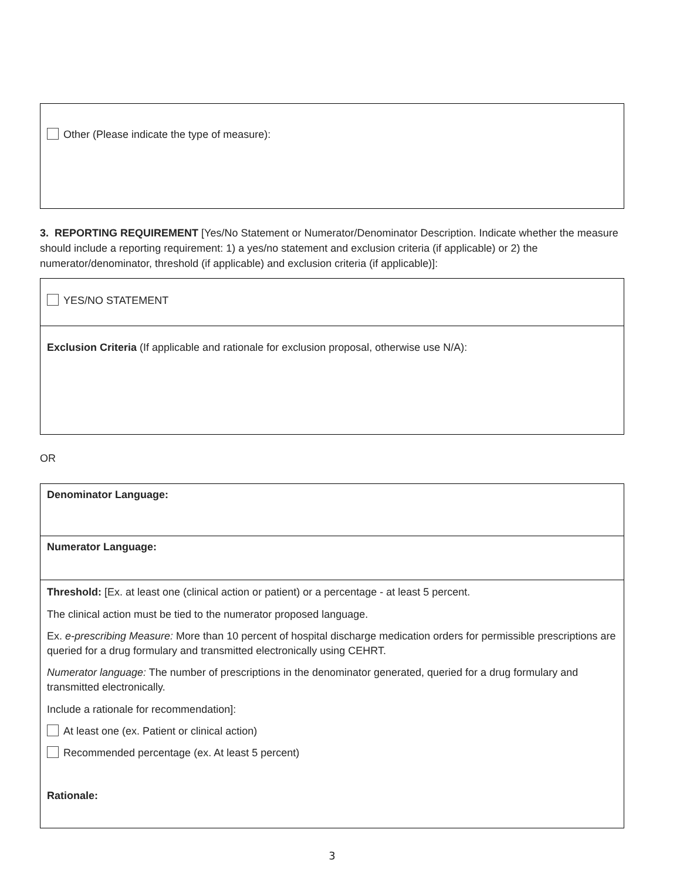| Other (Please indicate the type of measure): |
3. REPORTING REQUIREMENT [Yes/No Statement or Numerator/Denominator Description. Indicate whether the measure should include a reporting requirement: 1) a yes/no statement and exclusion criteria (if applicable) or 2) the numerator/denominator, threshold (if applicable) and exclusion criteria (if applicable)]:
| YES/NO STATEMENT |
| Exclusion Criteria (If applicable and rationale for exclusion proposal, otherwise use N/A): |
OR
| Denominator Language: |
| Numerator Language: |
| Threshold: [Ex. at least one (clinical action or patient) or a percentage - at least 5 percent. The clinical action must be tied to the numerator proposed language. Ex. e-prescribing Measure: More than 10 percent of hospital discharge medication orders for permissible prescriptions are queried for a drug formulary and transmitted electronically using CEHRT. Numerator language: The number of prescriptions in the denominator generated, queried for a drug formulary and transmitted electronically. Include a rationale for recommendation]: At least one (ex. Patient or clinical action) Recommended percentage (ex. At least 5 percent) Rationale: |
3